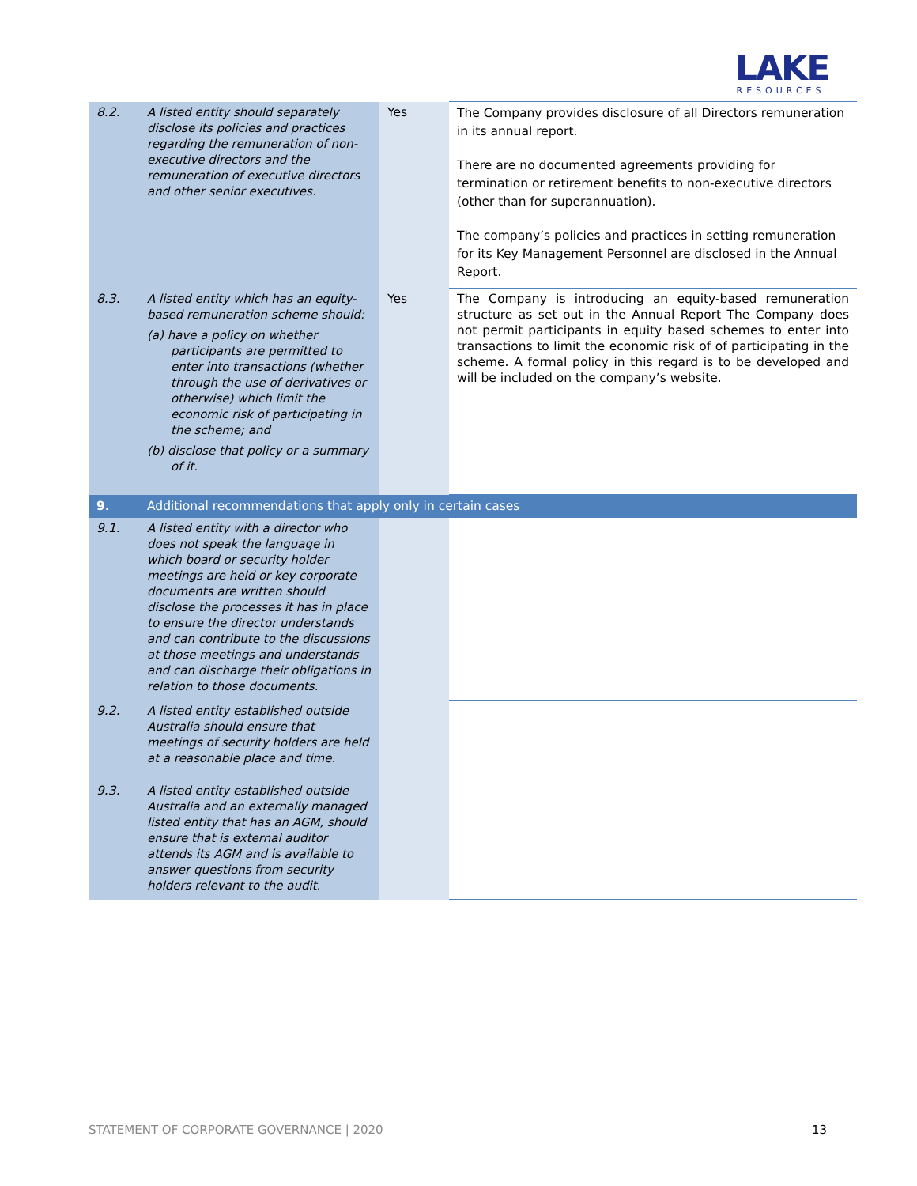LAKE
RESOURCES
| 8.2. | A listed entity should separately disclose its policies and practices regarding the remuneration of non-executive directors and the remuneration of executive directors and other senior executives. | Yes | The Company provides disclosure of all Directors remuneration in its annual report. There are no documented agreements providing for termination or retirement benefits to non-executive directors (other than for superannuation). The company’s policies and practices in setting remuneration for its Key Management Personnel are disclosed in the Annual Report. |
| 8.3. | A listed entity which has an equity-based remuneration scheme should: (a) have a policy on whether participants are permitted to enter into transactions (whether through the use of derivatives or otherwise) which limit the economic risk of participating in the scheme; and (b) disclose that policy or a summary of it. | Yes | The Company is introducing an equity-based remuneration structure as set out in the Annual Report The Company does not permit participants in equity based schemes to enter into transactions to limit the economic risk of of participating in the scheme. A formal policy in this regard is to be developed and will be included on the company’s website. |
| 9. | Additional recommendations that apply only in certain cases | | |
| 9.1. | A listed entity with a director who does not speak the language in which board or security holder meetings are held or key corporate documents are written should disclose the processes it has in place to ensure the director understands and can contribute to the discussions at those meetings and understands and can discharge their obligations in relation to those documents. | | |
| 9.2. | A listed entity established outside Australia should ensure that meetings of security holders are held at a reasonable place and time. | | |
| 9.3. | A listed entity established outside Australia and an externally managed listed entity that has an AGM, should ensure that is external auditor attends its AGM and is available to answer questions from security holders relevant to the audit. | | |
STATEMENT OF CORPORATE GOVERNANCE | 2020 13